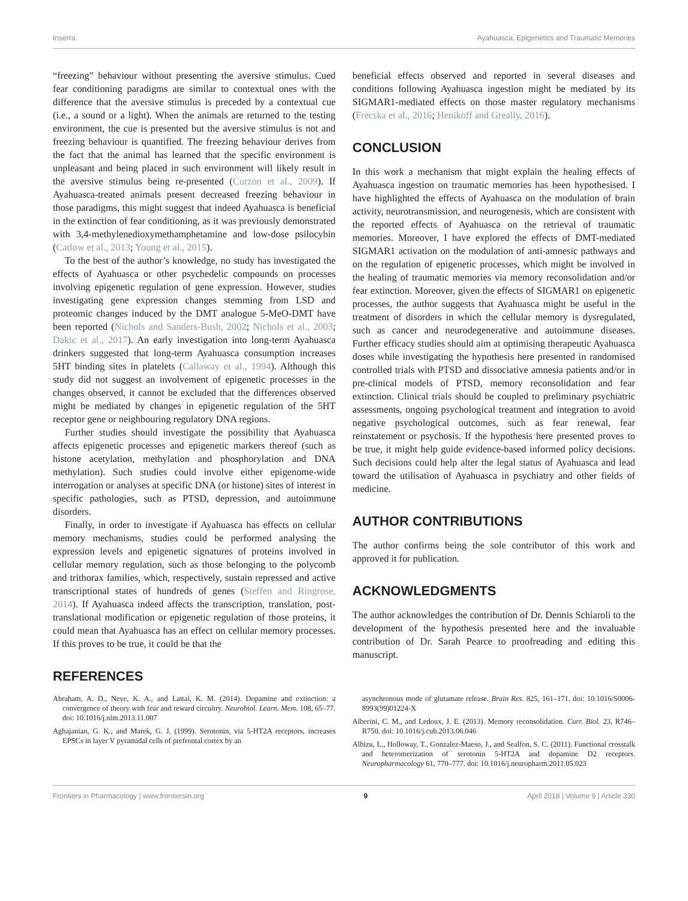Inserra Ayahuasca, Epigenetics and Traumatic Memories
“freezing” behaviour without presenting the aversive stimulus. Cued fear conditioning paradigms are similar to contextual ones with the difference that the aversive stimulus is preceded by a contextual cue (i.e., a sound or a light). When the animals are returned to the testing environment, the cue is presented but the aversive stimulus is not and freezing behaviour is quantified. The freezing behaviour derives from the fact that the animal has learned that the specific environment is unpleasant and being placed in such environment will likely result in the aversive stimulus being re-presented (Curzon et al., 2009). If Ayahuasca-treated animals present decreased freezing behaviour in those paradigms, this might suggest that indeed Ayahuasca is beneficial in the extinction of fear conditioning, as it was previously demonstrated with 3,4-methylenedioxymethamphetamine and low-dose psilocybin (Catlow et al., 2013; Young et al., 2015).
To the best of the author’s knowledge, no study has investigated the effects of Ayahuasca or other psychedelic compounds on processes involving epigenetic regulation of gene expression. However, studies investigating gene expression changes stemming from LSD and proteomic changes induced by the DMT analogue 5-MeO-DMT have been reported (Nichols and Sanders-Bush, 2002; Nichols et al., 2003; Dakic et al., 2017). An early investigation into long-term Ayahuasca drinkers suggested that long-term Ayahuasca consumption increases 5HT binding sites in platelets (Callaway et al., 1994). Although this study did not suggest an involvement of epigenetic processes in the changes observed, it cannot be excluded that the differences observed might be mediated by changes in epigenetic regulation of the 5HT receptor gene or neighbouring regulatory DNA regions.
Further studies should investigate the possibility that Ayahuasca affects epigenetic processes and epigenetic markers thereof (such as histone acetylation, methylation and phosphorylation and DNA methylation). Such studies could involve either epigenome-wide interrogation or analyses at specific DNA (or histone) sites of interest in specific pathologies, such as PTSD, depression, and autoimmune disorders.
Finally, in order to investigate if Ayahuasca has effects on cellular memory mechanisms, studies could be performed analysing the expression levels and epigenetic signatures of proteins involved in cellular memory regulation, such as those belonging to the polycomb and trithorax families, which, respectively, sustain repressed and active transcriptional states of hundreds of genes (Steffen and Ringrose, 2014). If Ayahuasca indeed affects the transcription, translation, post-translational modification or epigenetic regulation of those proteins, it could mean that Ayahuasca has an effect on cellular memory processes. If this proves to be true, it could be that the
REFERENCES
beneficial effects observed and reported in several diseases and conditions following Ayahuasca ingestion might be mediated by its SIGMAR1-mediated effects on those master regulatory mechanisms (Frecska et al., 2016; Henikoff and Greally, 2016).
CONCLUSION
In this work a mechanism that might explain the healing effects of Ayahuasca ingestion on traumatic memories has been hypothesised. I have highlighted the effects of Ayahuasca on the modulation of brain activity, neurotransmission, and neurogenesis, which are consistent with the reported effects of Ayahuasca on the retrieval of traumatic memories. Moreover, I have explored the effects of DMT-mediated SIGMAR1 activation on the modulation of anti-amnesic pathways and on the regulation of epigenetic processes, which might be involved in the healing of traumatic memories via memory reconsolidation and/or fear extinction. Moreover, given the effects of SIGMAR1 on epigenetic processes, the author suggests that Ayahuasca might be useful in the treatment of disorders in which the cellular memory is dysregulated, such as cancer and neurodegenerative and autoimmune diseases. Further efficacy studies should aim at optimising therapeutic Ayahuasca doses while investigating the hypothesis here presented in randomised controlled trials with PTSD and dissociative amnesia patients and/or in pre-clinical models of PTSD, memory reconsolidation and fear extinction. Clinical trials should be coupled to preliminary psychiatric assessments, ongoing psychological treatment and integration to avoid negative psychological outcomes, such as fear renewal, fear reinstatement or psychosis. If the hypothesis here presented proves to be true, it might help guide evidence-based informed policy decisions. Such decisions could help alter the legal status of Ayahuasca and lead toward the utilisation of Ayahuasca in psychiatry and other fields of medicine.
AUTHOR CONTRIBUTIONS
The author confirms being the sole contributor of this work and approved it for publication.
ACKNOWLEDGMENTS
The author acknowledges the contribution of Dr. Dennis Schiaroli to the development of the hypothesis presented here and the invaluable contribution of Dr. Sarah Pearce to proofreading and editing this manuscript.
Abraham, A. D., Neve, K. A., and Lattal, K. M. (2014). Dopamine and extinction: a convergence of theory with fear and reward circuitry. Neurobiol. Learn. Mem. 108, 65–77. doi: 10.1016/j.nlm.2013.11.007
Aghajanian, G. K., and Marek, G. J. (1999). Serotonin, via 5-HT2A receptors, increases EPSCs in layer V pyramidal cells of prefrontal cortex by an
asynchronous mode of glutamate release. Brain Res. 825, 161–171. doi: 10.1016/S0006-8993(99)01224-X
Alberini, C. M., and Ledoux, J. E. (2013). Memory reconsolidation. Curr. Biol. 23, R746–R750. doi: 10.1016/j.cub.2013.06.046
Albizu, L., Holloway, T., Gonzalez-Maeso, J., and Sealfon, S. C. (2011). Functional crosstalk and heteromerization of serotonin 5-HT2A and dopamine D2 receptors. Neuropharmacology 61, 770–777. doi: 10.1016/j.neuropharm.2011.05.023
Frontiers in Pharmacology | www.frontiersin.org 9 April 2018 | Volume 9 | Article 330